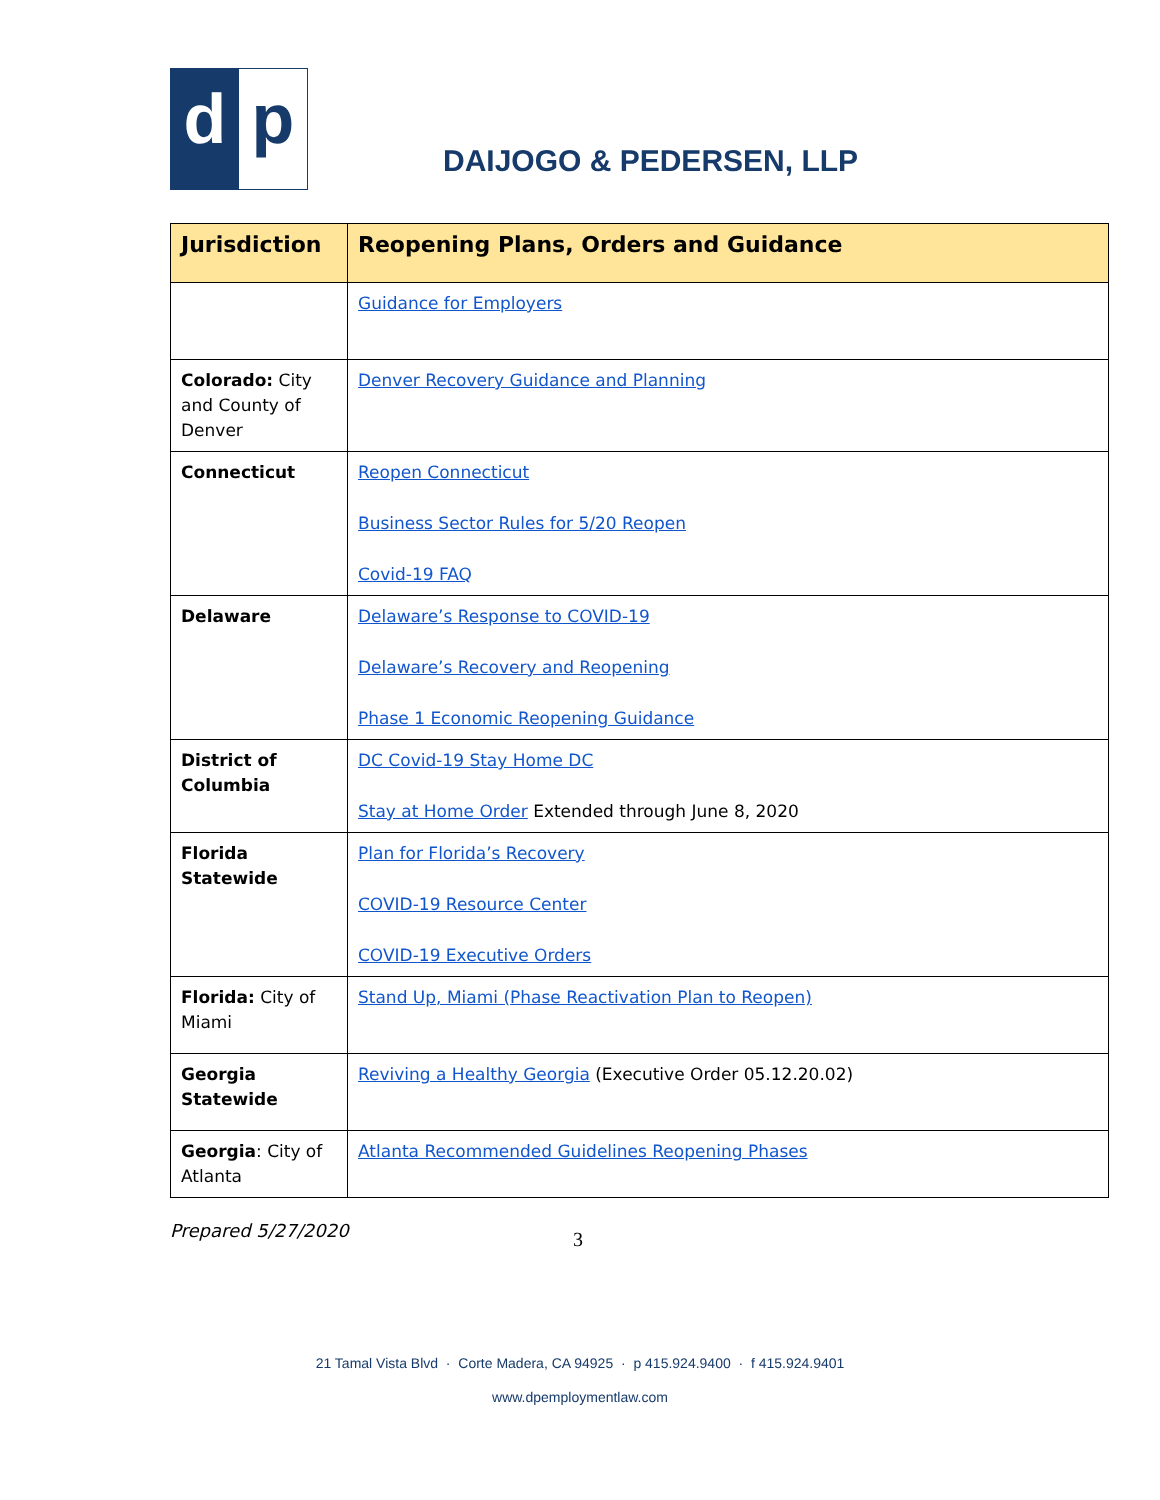d p
DAIJOGO & PEDERSEN, LLP
| Jurisdiction | Reopening Plans, Orders and Guidance |
| --- | --- |
| | Guidance for Employers |
| Colorado: City and County of Denver | Denver Recovery Guidance and Planning |
| Connecticut | Reopen Connecticut Business Sector Rules for 5/20 Reopen Covid-19 FAQ |
| Delaware | Delaware’s Response to COVID-19 Delaware’s Recovery and Reopening Phase 1 Economic Reopening Guidance |
| District of Columbia | DC Covid-19 Stay Home DC Stay at Home Order Extended through June 8, 2020 |
| Florida Statewide | Plan for Florida’s Recovery COVID-19 Resource Center COVID-19 Executive Orders |
| Florida: City of Miami | Stand Up, Miami (Phase Reactivation Plan to Reopen) |
| Georgia Statewide | Reviving a Healthy Georgia (Executive Order 05.12.20.02) |
| Georgia : City of Atlanta | Atlanta Recommended Guidelines Reopening Phases |
Prepared 5/27/2020 3
21 Tamal Vista Blvd · Corte Madera, CA 94925 · p 415.924.9400 · f 415.924.9401
www.dpemploymentlaw.com